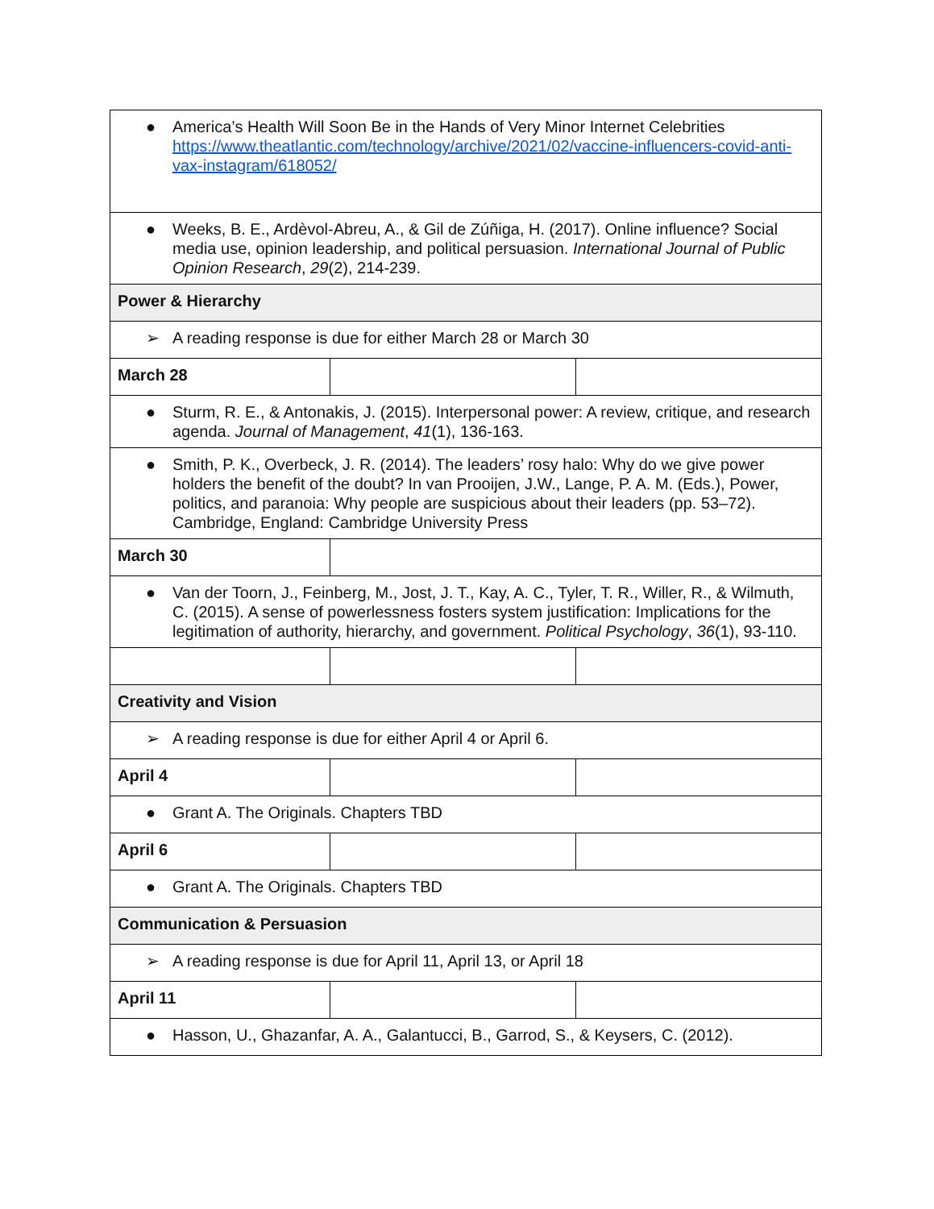| ● America’s Health Will Soon Be in the Hands of Very Minor Internet Celebrities https://www.theatlantic.com/technology/archive/2021/02/vaccine-influencers-covid-anti-vax-instagram/618052/ | | |
| ● Weeks, B. E., Ardèvol-Abreu, A., & Gil de Zúñiga, H. (2017). Online influence? Social media use, opinion leadership, and political persuasion. International Journal of Public Opinion Research , 29 (2), 214-239. | | |
| Power & Hierarchy | | |
| ➢ A reading response is due for either March 28 or March 30 | | |
| March 28 | | |
| ● Sturm, R. E., & Antonakis, J. (2015). Interpersonal power: A review, critique, and research agenda. Journal of Management , 41 (1), 136-163. | | |
| ● Smith, P. K., Overbeck, J. R. (2014). The leaders’ rosy halo: Why do we give power holders the benefit of the doubt? In van Prooijen, J.W., Lange, P. A. M. (Eds.), Power, politics, and paranoia: Why people are suspicious about their leaders (pp. 53–72). Cambridge, England: Cambridge University Press | | |
| March 30 | | |
| ● Van der Toorn, J., Feinberg, M., Jost, J. T., Kay, A. C., Tyler, T. R., Willer, R., & Wilmuth, C. (2015). A sense of powerlessness fosters system justification: Implications for the legitimation of authority, hierarchy, and government. Political Psychology , 36 (1), 93-110. | | |
| Creativity and Vision | | |
| ➢ A reading response is due for either April 4 or April 6. | | |
| April 4 | | |
| ● Grant A. The Originals. Chapters TBD | | |
| April 6 | | |
| ● Grant A. The Originals. Chapters TBD | | |
| Communication & Persuasion | | |
| ➢ A reading response is due for April 11, April 13, or April 18 | | |
| April 11 | | |
| ● Hasson, U., Ghazanfar, A. A., Galantucci, B., Garrod, S., & Keysers, C. (2012). | | |